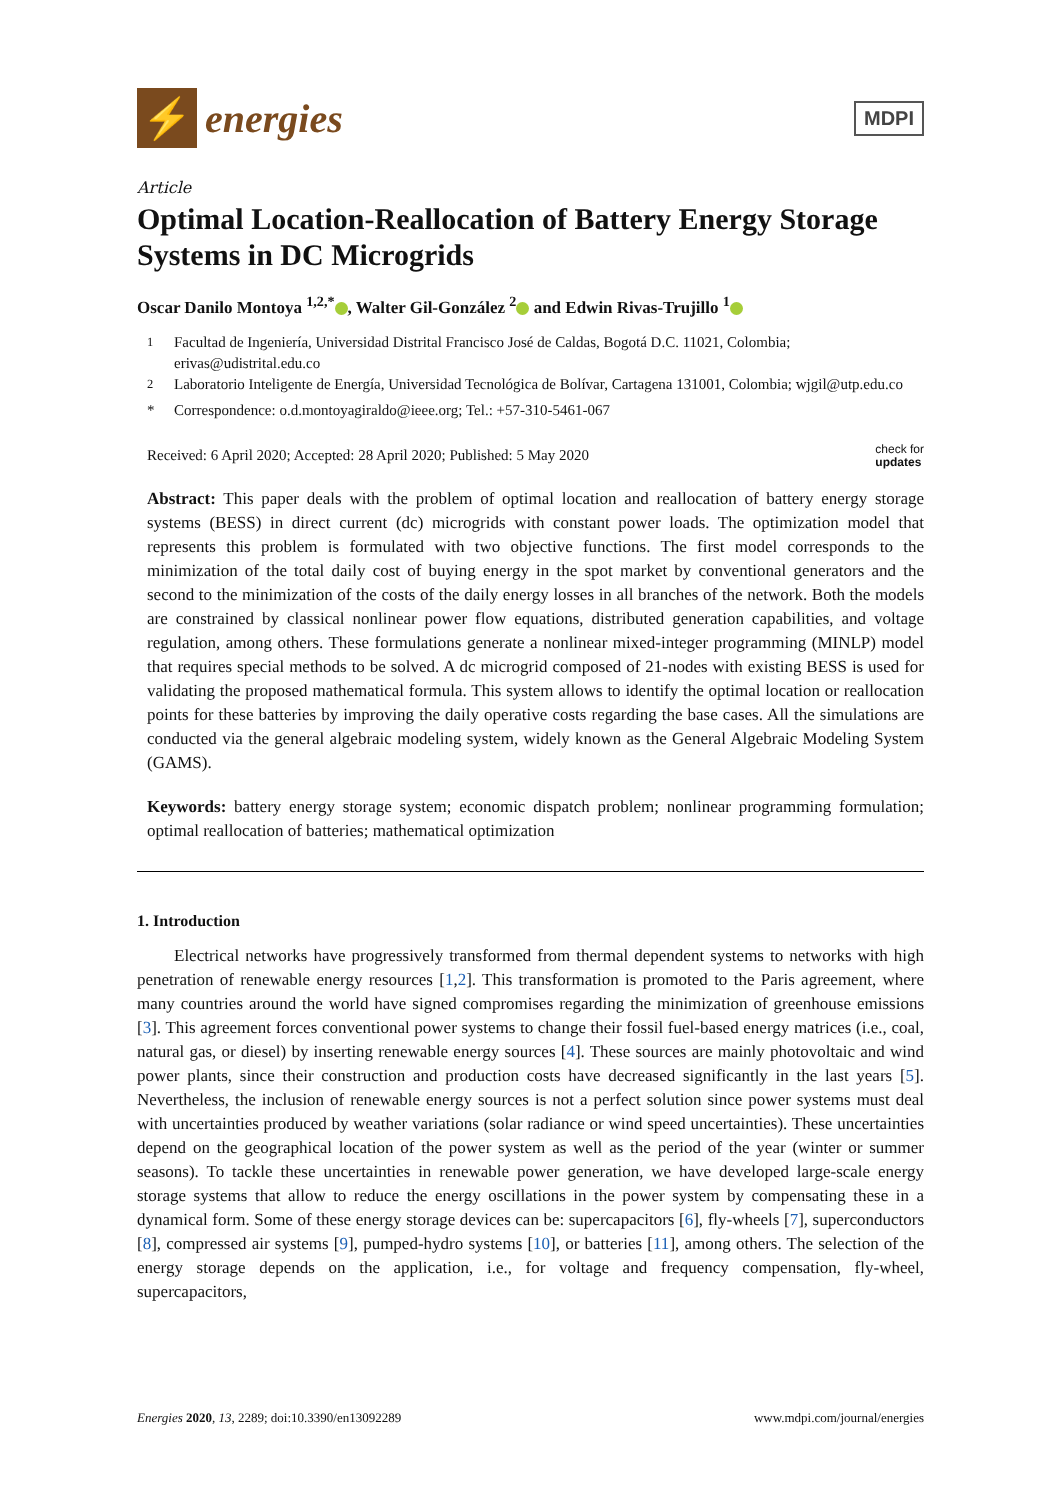⚡
energies
MDPI
Article
Optimal Location-Reallocation of Battery Energy Storage Systems in DC Microgrids
Oscar Danilo Montoya <sup>1,2,*</sup> , Walter Gil-González <sup>2</sup> and Edwin Rivas-Trujillo <sup>1</sup>
<sup>1</sup> Facultad de Ingeniería, Universidad Distrital Francisco José de Caldas, Bogotá D.C. 11021, Colombia; erivas@udistrital.edu.co
<sup>2</sup> Laboratorio Inteligente de Energía, Universidad Tecnológica de Bolívar, Cartagena 131001, Colombia; wjgil@utp.edu.co
* Correspondence: o.d.montoyagiraldo@ieee.org; Tel.: +57-310-5461-067
Received: 6 April 2020; Accepted: 28 April 2020; Published: 5 May 2020
check for
updates
Abstract: This paper deals with the problem of optimal location and reallocation of battery energy storage systems (BESS) in direct current (dc) microgrids with constant power loads. The optimization model that represents this problem is formulated with two objective functions. The first model corresponds to the minimization of the total daily cost of buying energy in the spot market by conventional generators and the second to the minimization of the costs of the daily energy losses in all branches of the network. Both the models are constrained by classical nonlinear power flow equations, distributed generation capabilities, and voltage regulation, among others. These formulations generate a nonlinear mixed-integer programming (MINLP) model that requires special methods to be solved. A dc microgrid composed of 21-nodes with existing BESS is used for validating the proposed mathematical formula. This system allows to identify the optimal location or reallocation points for these batteries by improving the daily operative costs regarding the base cases. All the simulations are conducted via the general algebraic modeling system, widely known as the General Algebraic Modeling System (GAMS).
Keywords: battery energy storage system; economic dispatch problem; nonlinear programming formulation; optimal reallocation of batteries; mathematical optimization
1. Introduction
Electrical networks have progressively transformed from thermal dependent systems to networks with high penetration of renewable energy resources [1,2]. This transformation is promoted to the Paris agreement, where many countries around the world have signed compromises regarding the minimization of greenhouse emissions [3]. This agreement forces conventional power systems to change their fossil fuel-based energy matrices (i.e., coal, natural gas, or diesel) by inserting renewable energy sources [4]. These sources are mainly photovoltaic and wind power plants, since their construction and production costs have decreased significantly in the last years [5]. Nevertheless, the inclusion of renewable energy sources is not a perfect solution since power systems must deal with uncertainties produced by weather variations (solar radiance or wind speed uncertainties). These uncertainties depend on the geographical location of the power system as well as the period of the year (winter or summer seasons). To tackle these uncertainties in renewable power generation, we have developed large-scale energy storage systems that allow to reduce the energy oscillations in the power system by compensating these in a dynamical form. Some of these energy storage devices can be: supercapacitors [6], fly-wheels [7], superconductors [8], compressed air systems [9], pumped-hydro systems [10], or batteries [11], among others. The selection of the energy storage depends on the application, i.e., for voltage and frequency compensation, fly-wheel, supercapacitors,
Energies 2020, 13, 2289; doi:10.3390/en13092289
www.mdpi.com/journal/energies